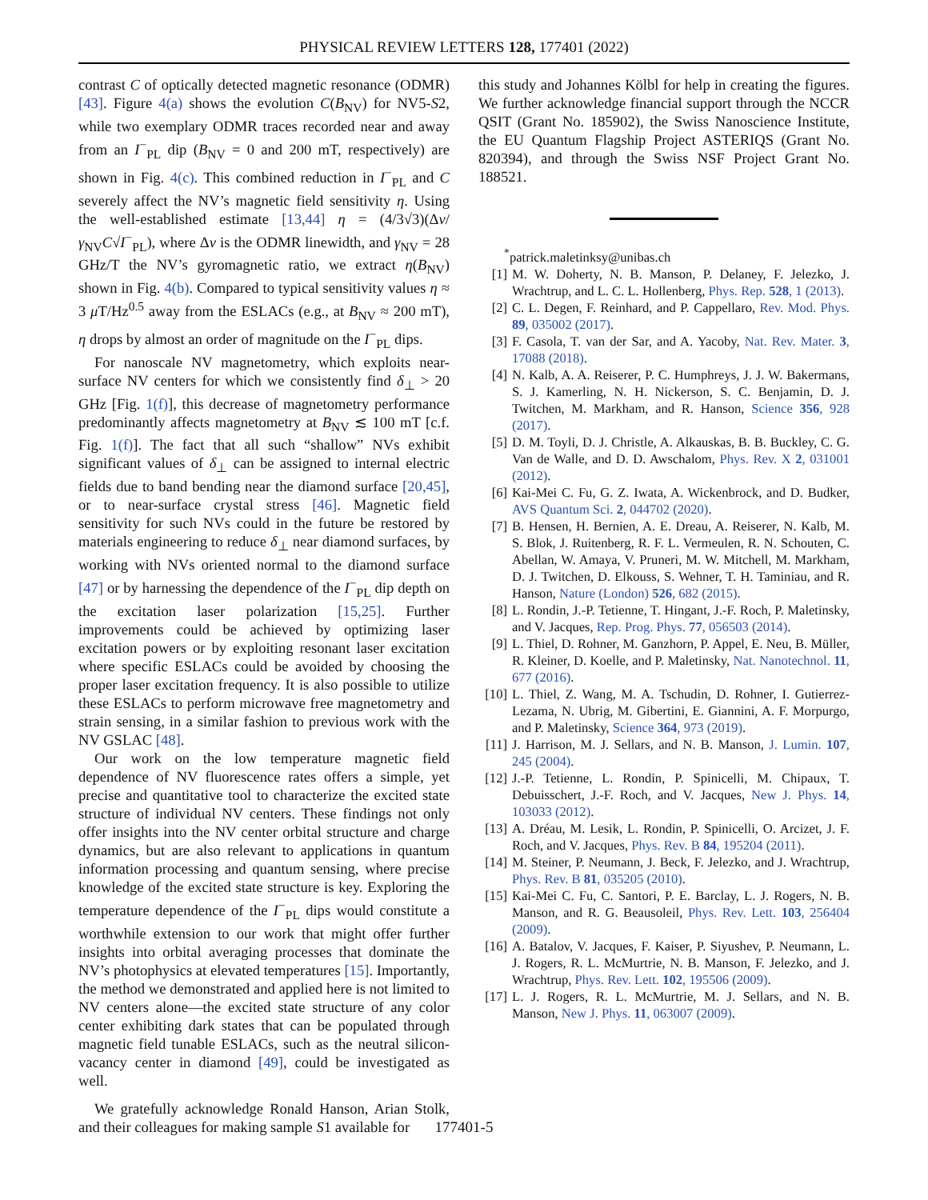PHYSICAL REVIEW LETTERS 128, 177401 (2022)
contrast C of optically detected magnetic resonance (ODMR) [43]. Figure 4(a) shows the evolution C(B<sub>NV</sub>) for NV5-S2, while two exemplary ODMR traces recorded near and away from an I<sup>−</sup><sub>PL</sub> dip (B<sub>NV</sub> = 0 and 200 mT, respectively) are shown in Fig. 4(c). This combined reduction in I<sup>−</sup><sub>PL</sub> and C severely affect the NV’s magnetic field sensitivity η. Using the well-established estimate [13,44] η = (4/3√3)(Δν/γ<sub>NV</sub>C√I<sup>−</sup><sub>PL</sub>), where Δν is the ODMR linewidth, and γ<sub>NV</sub> = 28 GHz/T the NV’s gyromagnetic ratio, we extract η(B<sub>NV</sub>) shown in Fig. 4(b). Compared to typical sensitivity values η ≈ 3 μ T/Hz<sup>0.5</sup> away from the ESLACs (e.g., at B<sub>NV</sub> ≈ 200 mT), η drops by almost an order of magnitude on the I<sup>−</sup><sub>PL</sub> dips.
For nanoscale NV magnetometry, which exploits near-surface NV centers for which we consistently find δ<sub>⊥</sub> > 20 GHz [Fig. 1(f)], this decrease of magnetometry performance predominantly affects magnetometry at B<sub>NV</sub> ≲ 100 mT [c.f. Fig. 1(f)]. The fact that all such “shallow” NVs exhibit significant values of δ<sub>⊥</sub> can be assigned to internal electric fields due to band bending near the diamond surface [20,45], or to near-surface crystal stress [46]. Magnetic field sensitivity for such NVs could in the future be restored by materials engineering to reduce δ<sub>⊥</sub> near diamond surfaces, by working with NVs oriented normal to the diamond surface [47] or by harnessing the dependence of the I<sup>−</sup><sub>PL</sub> dip depth on the excitation laser polarization [15,25]. Further improvements could be achieved by optimizing laser excitation powers or by exploiting resonant laser excitation where specific ESLACs could be avoided by choosing the proper laser excitation frequency. It is also possible to utilize these ESLACs to perform microwave free magnetometry and strain sensing, in a similar fashion to previous work with the NV GSLAC [48].
Our work on the low temperature magnetic field dependence of NV fluorescence rates offers a simple, yet precise and quantitative tool to characterize the excited state structure of individual NV centers. These findings not only offer insights into the NV center orbital structure and charge dynamics, but are also relevant to applications in quantum information processing and quantum sensing, where precise knowledge of the excited state structure is key. Exploring the temperature dependence of the I<sup>−</sup><sub>PL</sub> dips would constitute a worthwhile extension to our work that might offer further insights into orbital averaging processes that dominate the NV’s photophysics at elevated temperatures [15]. Importantly, the method we demonstrated and applied here is not limited to NV centers alone—the excited state structure of any color center exhibiting dark states that can be populated through magnetic field tunable ESLACs, such as the neutral silicon-vacancy center in diamond [49], could be investigated as well.
We gratefully acknowledge Ronald Hanson, Arian Stolk, and their colleagues for making sample S1 available for
this study and Johannes Kölbl for help in creating the figures. We further acknowledge financial support through the NCCR QSIT (Grant No. 185902), the Swiss Nanoscience Institute, the EU Quantum Flagship Project ASTERIQS (Grant No. 820394), and through the Swiss NSF Project Grant No. 188521.
<sup>*</sup> patrick.maletinksy@unibas.ch
[1] M. W. Doherty, N. B. Manson, P. Delaney, F. Jelezko, J. Wrachtrup, and L. C. L. Hollenberg, Phys. Rep. 528, 1 (2013).
[2] C. L. Degen, F. Reinhard, and P. Cappellaro, Rev. Mod. Phys. 89, 035002 (2017).
[3] F. Casola, T. van der Sar, and A. Yacoby, Nat. Rev. Mater. 3, 17088 (2018).
[4] N. Kalb, A. A. Reiserer, P. C. Humphreys, J. J. W. Bakermans, S. J. Kamerling, N. H. Nickerson, S. C. Benjamin, D. J. Twitchen, M. Markham, and R. Hanson, Science 356, 928 (2017).
[5] D. M. Toyli, D. J. Christle, A. Alkauskas, B. B. Buckley, C. G. Van de Walle, and D. D. Awschalom, Phys. Rev. X 2, 031001 (2012).
[6] Kai-Mei C. Fu, G. Z. Iwata, A. Wickenbrock, and D. Budker, AVS Quantum Sci. 2, 044702 (2020).
[7] B. Hensen, H. Bernien, A. E. Dreau, A. Reiserer, N. Kalb, M. S. Blok, J. Ruitenberg, R. F. L. Vermeulen, R. N. Schouten, C. Abellan, W. Amaya, V. Pruneri, M. W. Mitchell, M. Markham, D. J. Twitchen, D. Elkouss, S. Wehner, T. H. Taminiau, and R. Hanson, Nature (London) 526, 682 (2015).
[8] L. Rondin, J.-P. Tetienne, T. Hingant, J.-F. Roch, P. Maletinsky, and V. Jacques, Rep. Prog. Phys. 77, 056503 (2014).
[9] L. Thiel, D. Rohner, M. Ganzhorn, P. Appel, E. Neu, B. Müller, R. Kleiner, D. Koelle, and P. Maletinsky, Nat. Nanotechnol. 11, 677 (2016).
[10] L. Thiel, Z. Wang, M. A. Tschudin, D. Rohner, I. Gutierrez-Lezama, N. Ubrig, M. Gibertini, E. Giannini, A. F. Morpurgo, and P. Maletinsky, Science 364, 973 (2019).
[11] J. Harrison, M. J. Sellars, and N. B. Manson, J. Lumin. 107, 245 (2004).
[12] J.-P. Tetienne, L. Rondin, P. Spinicelli, M. Chipaux, T. Debuisschert, J.-F. Roch, and V. Jacques, New J. Phys. 14, 103033 (2012).
[13] A. Dréau, M. Lesik, L. Rondin, P. Spinicelli, O. Arcizet, J. F. Roch, and V. Jacques, Phys. Rev. B 84, 195204 (2011).
[14] M. Steiner, P. Neumann, J. Beck, F. Jelezko, and J. Wrachtrup, Phys. Rev. B 81, 035205 (2010).
[15] Kai-Mei C. Fu, C. Santori, P. E. Barclay, L. J. Rogers, N. B. Manson, and R. G. Beausoleil, Phys. Rev. Lett. 103, 256404 (2009).
[16] A. Batalov, V. Jacques, F. Kaiser, P. Siyushev, P. Neumann, L. J. Rogers, R. L. McMurtrie, N. B. Manson, F. Jelezko, and J. Wrachtrup, Phys. Rev. Lett. 102, 195506 (2009).
[17] L. J. Rogers, R. L. McMurtrie, M. J. Sellars, and N. B. Manson, New J. Phys. 11, 063007 (2009).
177401-5